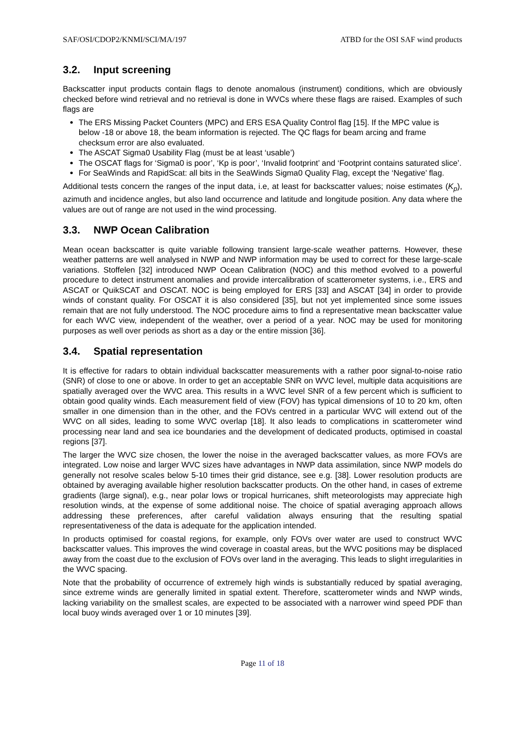SAF/OSI/CDOP2/KNMI/SCI/MA/197 ATBD for the OSI SAF wind products
3.2. Input screening
Backscatter input products contain flags to denote anomalous (instrument) conditions, which are obviously checked before wind retrieval and no retrieval is done in WVCs where these flags are raised. Examples of such flags are
The ERS Missing Packet Counters (MPC) and ERS ESA Quality Control flag [15]. If the MPC value is below -18 or above 18, the beam information is rejected. The QC flags for beam arcing and frame checksum error are also evaluated.
The ASCAT Sigma0 Usability Flag (must be at least ‘usable’)
The OSCAT flags for ‘Sigma0 is poor’, ‘Kp is poor’, ‘Invalid footprint’ and ‘Footprint contains saturated slice’.
For SeaWinds and RapidScat: all bits in the SeaWinds Sigma0 Quality Flag, except the ‘Negative’ flag.
Additional tests concern the ranges of the input data, i.e, at least for backscatter values; noise estimates (K<sub>p</sub>), azimuth and incidence angles, but also land occurrence and latitude and longitude position. Any data where the values are out of range are not used in the wind processing.
3.3. NWP Ocean Calibration
Mean ocean backscatter is quite variable following transient large-scale weather patterns. However, these weather patterns are well analysed in NWP and NWP information may be used to correct for these large-scale variations. Stoffelen [32] introduced NWP Ocean Calibration (NOC) and this method evolved to a powerful procedure to detect instrument anomalies and provide intercalibration of scatterometer systems, i.e., ERS and ASCAT or QuikSCAT and OSCAT. NOC is being employed for ERS [33] and ASCAT [34] in order to provide winds of constant quality. For OSCAT it is also considered [35], but not yet implemented since some issues remain that are not fully understood. The NOC procedure aims to find a representative mean backscatter value for each WVC view, independent of the weather, over a period of a year. NOC may be used for monitoring purposes as well over periods as short as a day or the entire mission [36].
3.4. Spatial representation
It is effective for radars to obtain individual backscatter measurements with a rather poor signal-to-noise ratio (SNR) of close to one or above. In order to get an acceptable SNR on WVC level, multiple data acquisitions are spatially averaged over the WVC area. This results in a WVC level SNR of a few percent which is sufficient to obtain good quality winds. Each measurement field of view (FOV) has typical dimensions of 10 to 20 km, often smaller in one dimension than in the other, and the FOVs centred in a particular WVC will extend out of the WVC on all sides, leading to some WVC overlap [18]. It also leads to complications in scatterometer wind processing near land and sea ice boundaries and the development of dedicated products, optimised in coastal regions [37].
The larger the WVC size chosen, the lower the noise in the averaged backscatter values, as more FOVs are integrated. Low noise and larger WVC sizes have advantages in NWP data assimilation, since NWP models do generally not resolve scales below 5-10 times their grid distance, see e.g. [38]. Lower resolution products are obtained by averaging available higher resolution backscatter products. On the other hand, in cases of extreme gradients (large signal), e.g., near polar lows or tropical hurricanes, shift meteorologists may appreciate high resolution winds, at the expense of some additional noise. The choice of spatial averaging approach allows addressing these preferences, after careful validation always ensuring that the resulting spatial representativeness of the data is adequate for the application intended.
In products optimised for coastal regions, for example, only FOVs over water are used to construct WVC backscatter values. This improves the wind coverage in coastal areas, but the WVC positions may be displaced away from the coast due to the exclusion of FOVs over land in the averaging. This leads to slight irregularities in the WVC spacing.
Note that the probability of occurrence of extremely high winds is substantially reduced by spatial averaging, since extreme winds are generally limited in spatial extent. Therefore, scatterometer winds and NWP winds, lacking variability on the smallest scales, are expected to be associated with a narrower wind speed PDF than local buoy winds averaged over 1 or 10 minutes [39].
Page 11 of 18